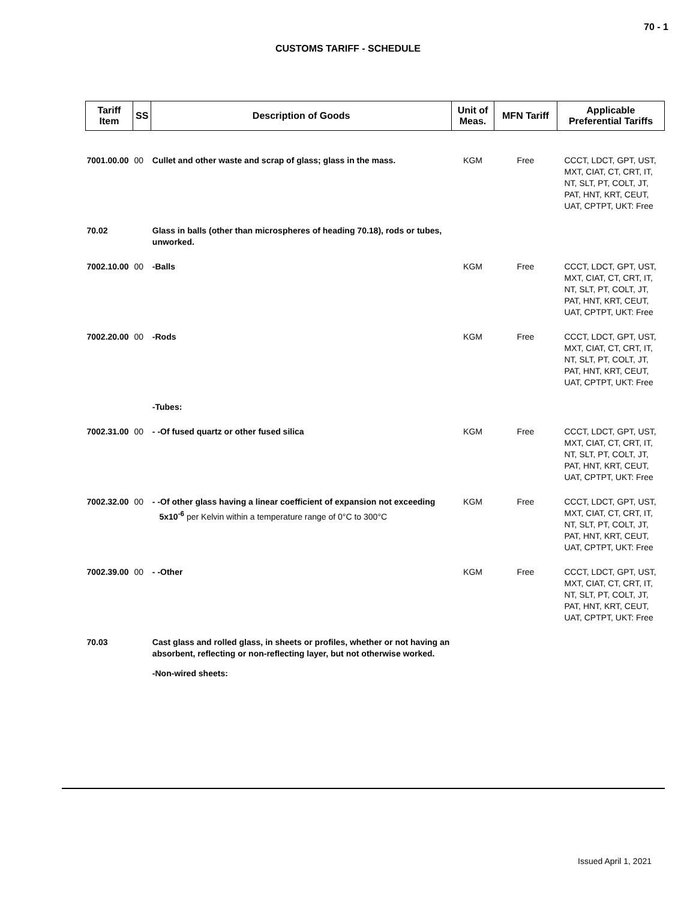70 - 1
CUSTOMS TARIFF - SCHEDULE
| Tariff Item | SS | Description of Goods | Unit of Meas. | MFN Tariff | Applicable Preferential Tariffs |
| --- | --- | --- | --- | --- | --- |
| 7001.00.00 | 00 | Cullet and other waste and scrap of glass; glass in the mass. | KGM | Free | CCCT, LDCT, GPT, UST, MXT, CIAT, CT, CRT, IT, NT, SLT, PT, COLT, JT, PAT, HNT, KRT, CEUT, UAT, CPTPT, UKT: Free |
| 70.02 | | Glass in balls (other than microspheres of heading 70.18), rods or tubes, unworked. | | | |
| 7002.10.00 | 00 | -Balls | KGM | Free | CCCT, LDCT, GPT, UST, MXT, CIAT, CT, CRT, IT, NT, SLT, PT, COLT, JT, PAT, HNT, KRT, CEUT, UAT, CPTPT, UKT: Free |
| 7002.20.00 | 00 | -Rods | KGM | Free | CCCT, LDCT, GPT, UST, MXT, CIAT, CT, CRT, IT, NT, SLT, PT, COLT, JT, PAT, HNT, KRT, CEUT, UAT, CPTPT, UKT: Free |
| | | -Tubes: | | | |
| 7002.31.00 | 00 | - -Of fused quartz or other fused silica | KGM | Free | CCCT, LDCT, GPT, UST, MXT, CIAT, CT, CRT, IT, NT, SLT, PT, COLT, JT, PAT, HNT, KRT, CEUT, UAT, CPTPT, UKT: Free |
| 7002.32.00 | 00 | - -Of other glass having a linear coefficient of expansion not exceeding 5x10<sup>-6</sup> per Kelvin within a temperature range of 0°C to 300°C | KGM | Free | CCCT, LDCT, GPT, UST, MXT, CIAT, CT, CRT, IT, NT, SLT, PT, COLT, JT, PAT, HNT, KRT, CEUT, UAT, CPTPT, UKT: Free |
| 7002.39.00 | 00 | - -Other | KGM | Free | CCCT, LDCT, GPT, UST, MXT, CIAT, CT, CRT, IT, NT, SLT, PT, COLT, JT, PAT, HNT, KRT, CEUT, UAT, CPTPT, UKT: Free |
| 70.03 | | Cast glass and rolled glass, in sheets or profiles, whether or not having an absorbent, reflecting or non-reflecting layer, but not otherwise worked. | | | |
| | | -Non-wired sheets: | | | |
Issued April 1, 2021